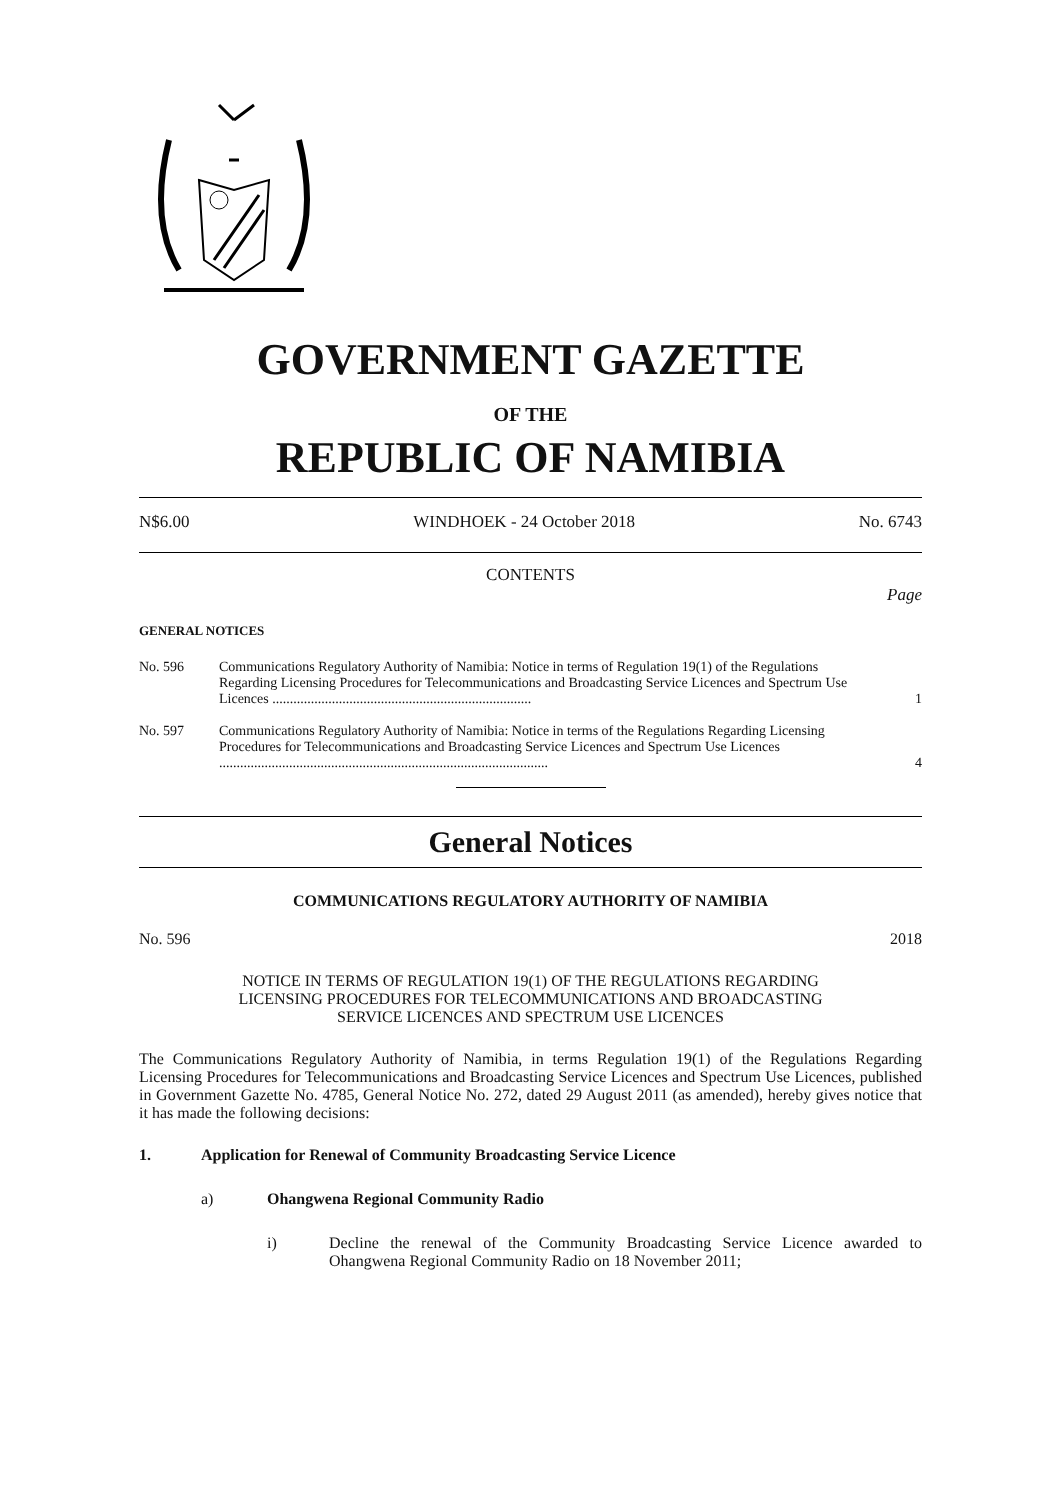GOVERNMENT GAZETTE
OF THE
REPUBLIC OF NAMIBIA
N$6.00 WINDHOEK - 24 October 2018 No. 6743
CONTENTS
Page
GENERAL NOTICES
No. 596 Communications Regulatory Authority of Namibia: Notice in terms of Regulation 19(1) of the Regulations Regarding Licensing Procedures for Telecommunications and Broadcasting Service Licences and Spectrum Use Licences .......................................................................... 1
No. 597 Communications Regulatory Authority of Namibia: Notice in terms of the Regulations Regarding Licensing Procedures for Telecommunications and Broadcasting Service Licences and Spectrum Use Licences .............................................................................................. 4
General Notices
COMMUNICATIONS REGULATORY AUTHORITY OF NAMIBIA
No. 596 2018
NOTICE IN TERMS OF REGULATION 19(1) OF THE REGULATIONS REGARDING
LICENSING PROCEDURES FOR TELECOMMUNICATIONS AND BROADCASTING
SERVICE LICENCES AND SPECTRUM USE LICENCES
The Communications Regulatory Authority of Namibia, in terms Regulation 19(1) of the Regulations Regarding Licensing Procedures for Telecommunications and Broadcasting Service Licences and Spectrum Use Licences, published in Government Gazette No. 4785, General Notice No. 272, dated 29 August 2011 (as amended), hereby gives notice that it has made the following decisions:
1. Application for Renewal of Community Broadcasting Service Licence
a) Ohangwena Regional Community Radio
i) Decline the renewal of the Community Broadcasting Service Licence awarded to Ohangwena Regional Community Radio on 18 November 2011;